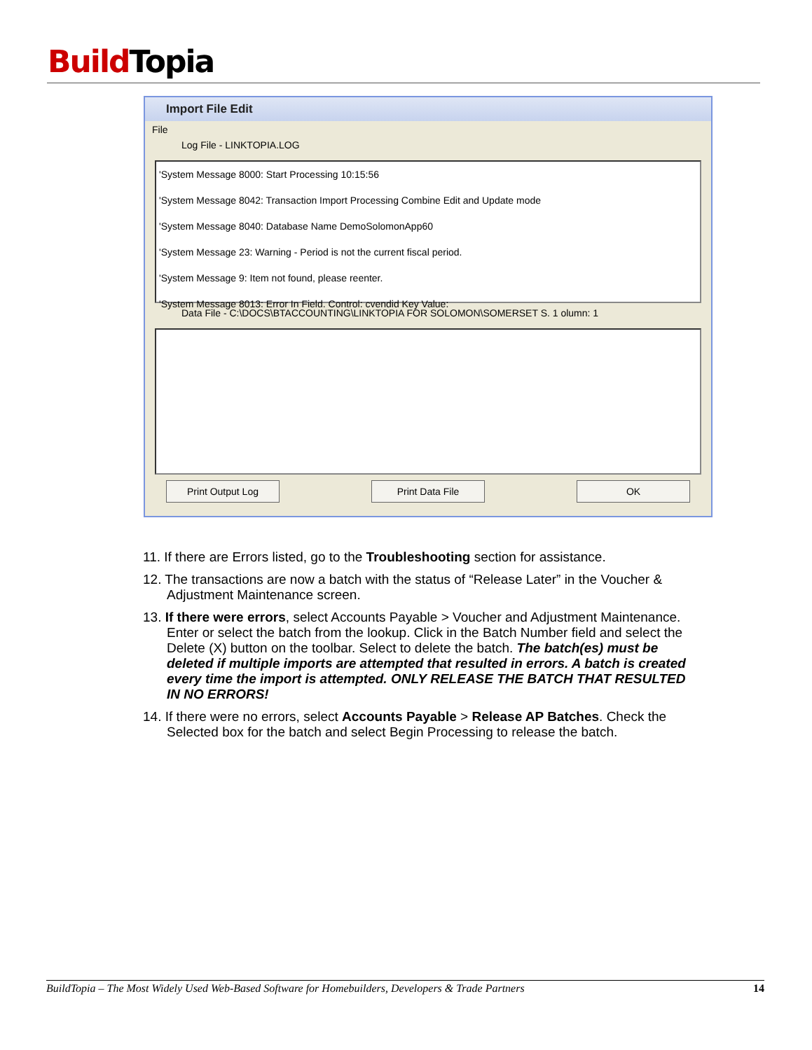Build Topia
Import File Edit
File
Log File - LINKTOPIA.LOG
'System Message 8000: Start Processing 10:15:56
'System Message 8042: Transaction Import Processing Combine Edit and Update mode
'System Message 8040: Database Name DemoSolomonApp60
'System Message 23: Warning - Period is not the current fiscal period.
'System Message 9: Item not found, please reenter.
'System Message 8013: Error In Field. Control: cvendid Key Value:
Data File - C:\DOCS\BTACCOUNTING\LINKTOPIA FOR SOLOMON\SOMERSET S. 1 olumn: 1
Print Output Log Print Data File OK
11. If there are Errors listed, go to the Troubleshooting section for assistance.
12. The transactions are now a batch with the status of “Release Later” in the Voucher & Adjustment Maintenance screen.
13. If there were errors, select Accounts Payable > Voucher and Adjustment Maintenance. Enter or select the batch from the lookup. Click in the Batch Number field and select the Delete (X) button on the toolbar. Select to delete the batch. The batch(es) must be deleted if multiple imports are attempted that resulted in errors. A batch is created every time the import is attempted. ONLY RELEASE THE BATCH THAT RESULTED IN NO ERRORS!
14. If there were no errors, select Accounts Payable > Release AP Batches. Check the Selected box for the batch and select Begin Processing to release the batch.
BuildTopia – The Most Widely Used Web-Based Software for Homebuilders, Developers & Trade Partners 14